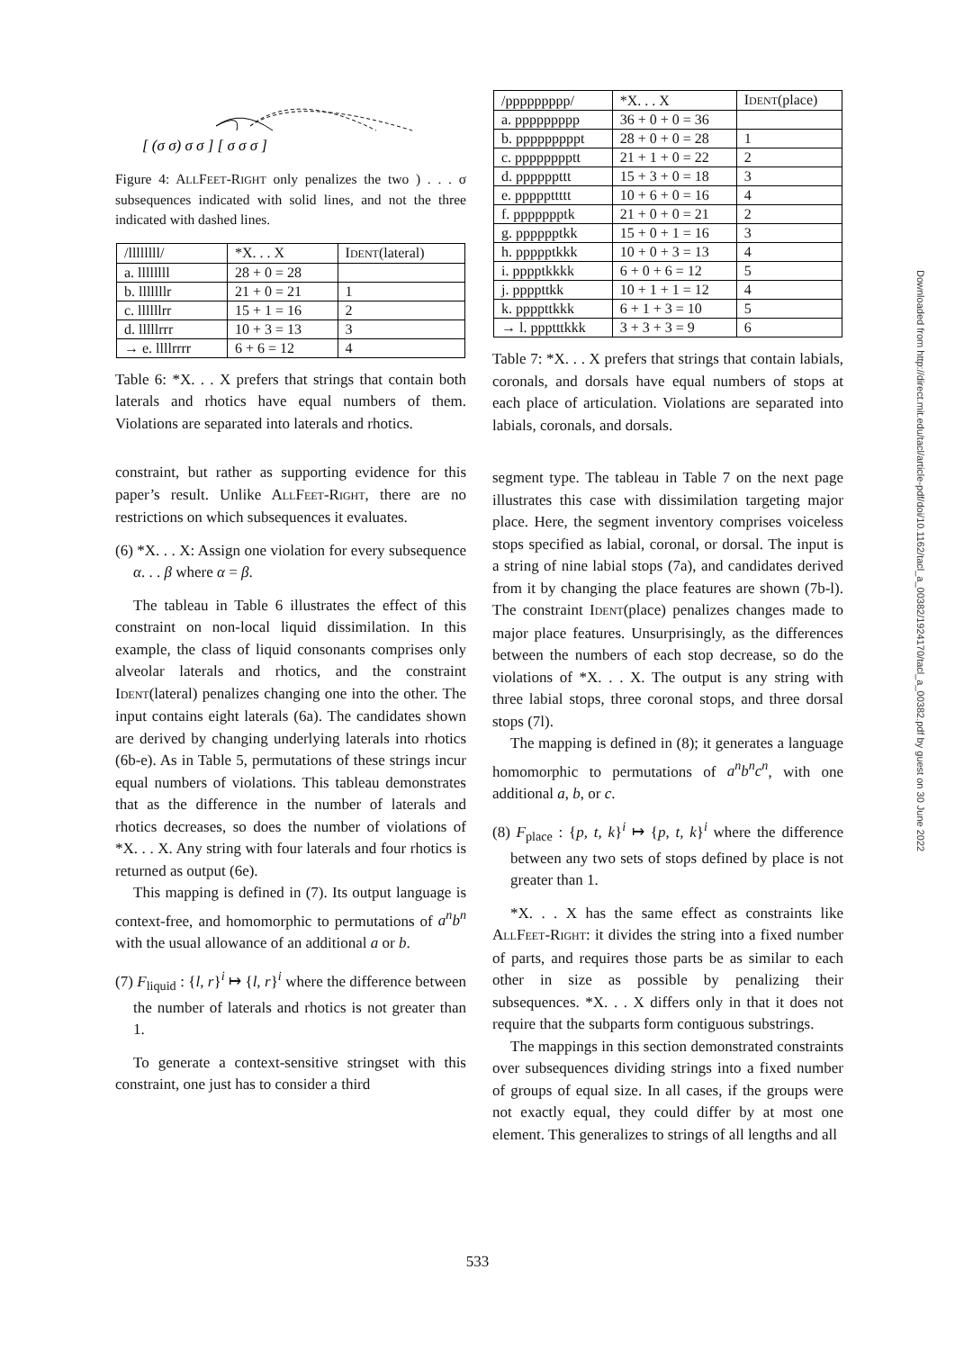[ (σ σ) σ σ ] [ σ σ σ ]
Figure 4: ALLFEET-RIGHT only penalizes the two ) . . . σ subsequences indicated with solid lines, and not the three indicated with dashed lines.
| /llllllll/ | *X. . . X | I DENT (lateral) |
| --- | --- | --- |
| a. llllllll | 28 + 0 = 28 | |
| b. lllllllr | 21 + 0 = 21 | 1 |
| c. llllllrr | 15 + 1 = 16 | 2 |
| d. lllllrrr | 10 + 3 = 13 | 3 |
| → e. llllrrrr | 6 + 6 = 12 | 4 |
Table 6: *X. . . X prefers that strings that contain both laterals and rhotics have equal numbers of them. Violations are separated into laterals and rhotics.
constraint, but rather as supporting evidence for this paper’s result. Unlike ALLFEET-RIGHT, there are no restrictions on which subsequences it evaluates.
(6) *X. . . X: Assign one violation for every subsequence α. . . β where α = β.
The tableau in Table 6 illustrates the effect of this constraint on non-local liquid dissimilation. In this example, the class of liquid consonants comprises only alveolar laterals and rhotics, and the constraint IDENT(lateral) penalizes changing one into the other. The input contains eight laterals (6a). The candidates shown are derived by changing underlying laterals into rhotics (6b-e). As in Table 5, permutations of these strings incur equal numbers of violations. This tableau demonstrates that as the difference in the number of laterals and rhotics decreases, so does the number of violations of *X. . . X. Any string with four laterals and four rhotics is returned as output (6e).
This mapping is defined in (7). Its output language is context-free, and homomorphic to permutations of a<sup>n</sup>b<sup>n</sup> with the usual allowance of an additional a or b.
(7) F<sub>liquid</sub> : {l, r}<sup>i</sup> ↦ {l, r}<sup>i</sup> where the difference between the number of laterals and rhotics is not greater than 1.
To generate a context-sensitive stringset with this constraint, one just has to consider a third
| /ppppppppp/ | *X. . . X | I DENT (place) |
| --- | --- | --- |
| a. ppppppppp | 36 + 0 + 0 = 36 | |
| b. pppppppppt | 28 + 0 + 0 = 28 | 1 |
| c. pppppppptt | 21 + 1 + 0 = 22 | 2 |
| d. ppppppttt | 15 + 3 + 0 = 18 | 3 |
| e. pppppttttt | 10 + 6 + 0 = 16 | 4 |
| f. ppppppptk | 21 + 0 + 0 = 21 | 2 |
| g. pppppptkk | 15 + 0 + 1 = 16 | 3 |
| h. ppppptkkk | 10 + 0 + 3 = 13 | 4 |
| i. pppptkkkk | 6 + 0 + 6 = 12 | 5 |
| j. ppppttkk | 10 + 1 + 1 = 12 | 4 |
| k. ppppttkkk | 6 + 1 + 3 = 10 | 5 |
| → l. ppptttkkk | 3 + 3 + 3 = 9 | 6 |
Table 7: *X. . . X prefers that strings that contain labials, coronals, and dorsals have equal numbers of stops at each place of articulation. Violations are separated into labials, coronals, and dorsals.
segment type. The tableau in Table 7 on the next page illustrates this case with dissimilation targeting major place. Here, the segment inventory comprises voiceless stops specified as labial, coronal, or dorsal. The input is a string of nine labial stops (7a), and candidates derived from it by changing the place features are shown (7b-l). The constraint IDENT(place) penalizes changes made to major place features. Unsurprisingly, as the differences between the numbers of each stop decrease, so do the violations of *X. . . X. The output is any string with three labial stops, three coronal stops, and three dorsal stops (7l).
The mapping is defined in (8); it generates a language homomorphic to permutations of a<sup>n</sup>b<sup>n</sup>c<sup>n</sup>, with one additional a, b, or c.
(8) F<sub>place</sub> : {p, t, k}<sup>i</sup> ↦ {p, t, k}<sup>i</sup> where the difference between any two sets of stops defined by place is not greater than 1.
*X. . . X has the same effect as constraints like ALLFEET-RIGHT: it divides the string into a fixed number of parts, and requires those parts be as similar to each other in size as possible by penalizing their subsequences. *X. . . X differs only in that it does not require that the subparts form contiguous substrings.
The mappings in this section demonstrated constraints over subsequences dividing strings into a fixed number of groups of equal size. In all cases, if the groups were not exactly equal, they could differ by at most one element. This generalizes to strings of all lengths and all
Downloaded from http://direct.mit.edu/tacl/article-pdf/doi/10.1162/tacl_a_00382/1924170/tacl_a_00382.pdf by guest on 30 June 2022
533